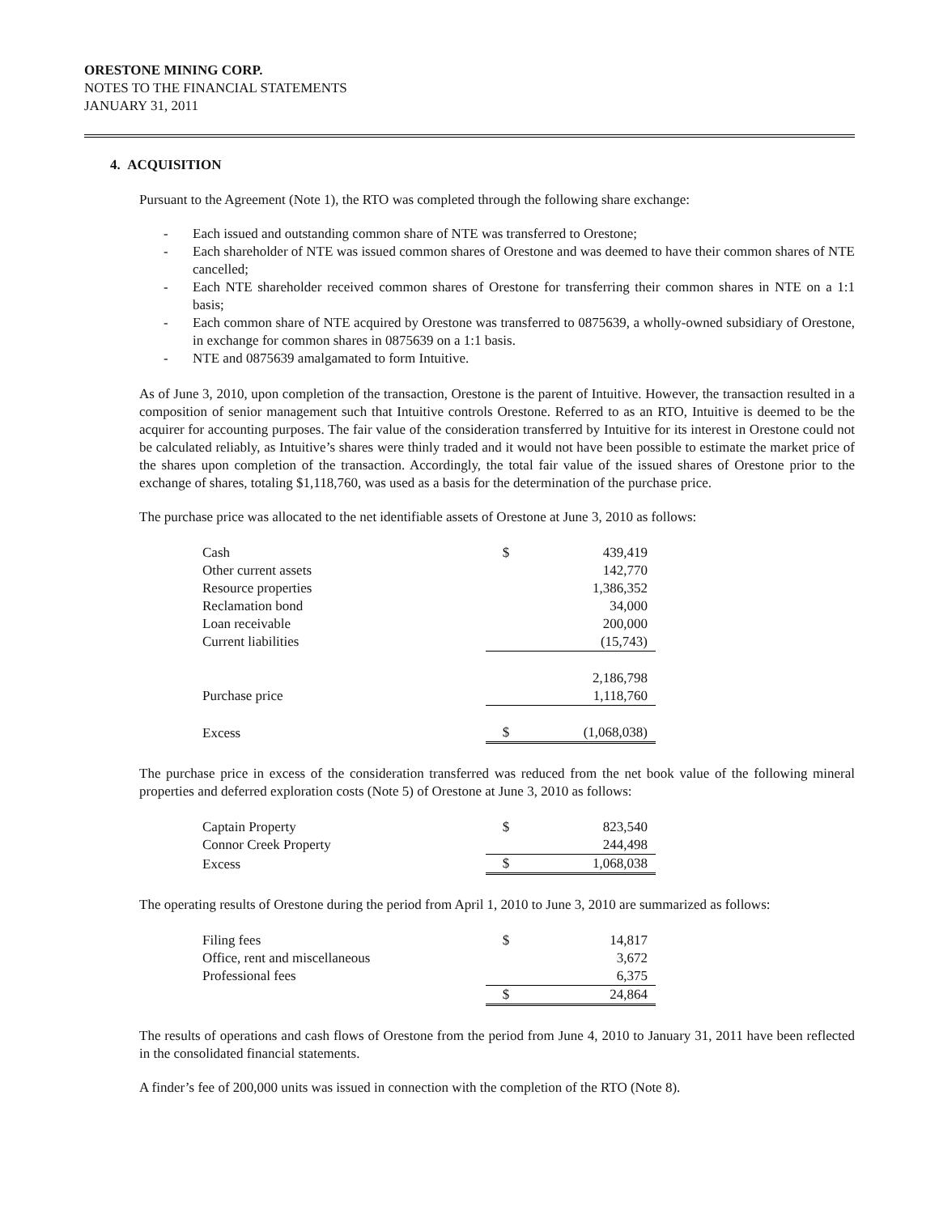ORESTONE MINING CORP.
NOTES TO THE FINANCIAL STATEMENTS
JANUARY 31, 2011
4. ACQUISITION
Pursuant to the Agreement (Note 1), the RTO was completed through the following share exchange:
- Each issued and outstanding common share of NTE was transferred to Orestone;
- Each shareholder of NTE was issued common shares of Orestone and was deemed to have their common shares of NTE cancelled;
- Each NTE shareholder received common shares of Orestone for transferring their common shares in NTE on a 1:1 basis;
- Each common share of NTE acquired by Orestone was transferred to 0875639, a wholly-owned subsidiary of Orestone, in exchange for common shares in 0875639 on a 1:1 basis.
- NTE and 0875639 amalgamated to form Intuitive.
As of June 3, 2010, upon completion of the transaction, Orestone is the parent of Intuitive. However, the transaction resulted in a composition of senior management such that Intuitive controls Orestone. Referred to as an RTO, Intuitive is deemed to be the acquirer for accounting purposes. The fair value of the consideration transferred by Intuitive for its interest in Orestone could not be calculated reliably, as Intuitive’s shares were thinly traded and it would not have been possible to estimate the market price of the shares upon completion of the transaction. Accordingly, the total fair value of the issued shares of Orestone prior to the exchange of shares, totaling $1,118,760, was used as a basis for the determination of the purchase price.
The purchase price was allocated to the net identifiable assets of Orestone at June 3, 2010 as follows:
| Cash | $ | 439,419 |
| Other current assets | | 142,770 |
| Resource properties | | 1,386,352 |
| Reclamation bond | | 34,000 |
| Loan receivable | | 200,000 |
| Current liabilities | | (15,743) |
| | | 2,186,798 |
| Purchase price | | 1,118,760 |
| Excess | $ | (1,068,038) |
The purchase price in excess of the consideration transferred was reduced from the net book value of the following mineral properties and deferred exploration costs (Note 5) of Orestone at June 3, 2010 as follows:
| Captain Property | $ | 823,540 |
| Connor Creek Property | | 244,498 |
| Excess | $ | 1,068,038 |
The operating results of Orestone during the period from April 1, 2010 to June 3, 2010 are summarized as follows:
| Filing fees | $ | 14,817 |
| Office, rent and miscellaneous | | 3,672 |
| Professional fees | | 6,375 |
| | $ | 24,864 |
The results of operations and cash flows of Orestone from the period from June 4, 2010 to January 31, 2011 have been reflected in the consolidated financial statements.
A finder’s fee of 200,000 units was issued in connection with the completion of the RTO (Note 8).